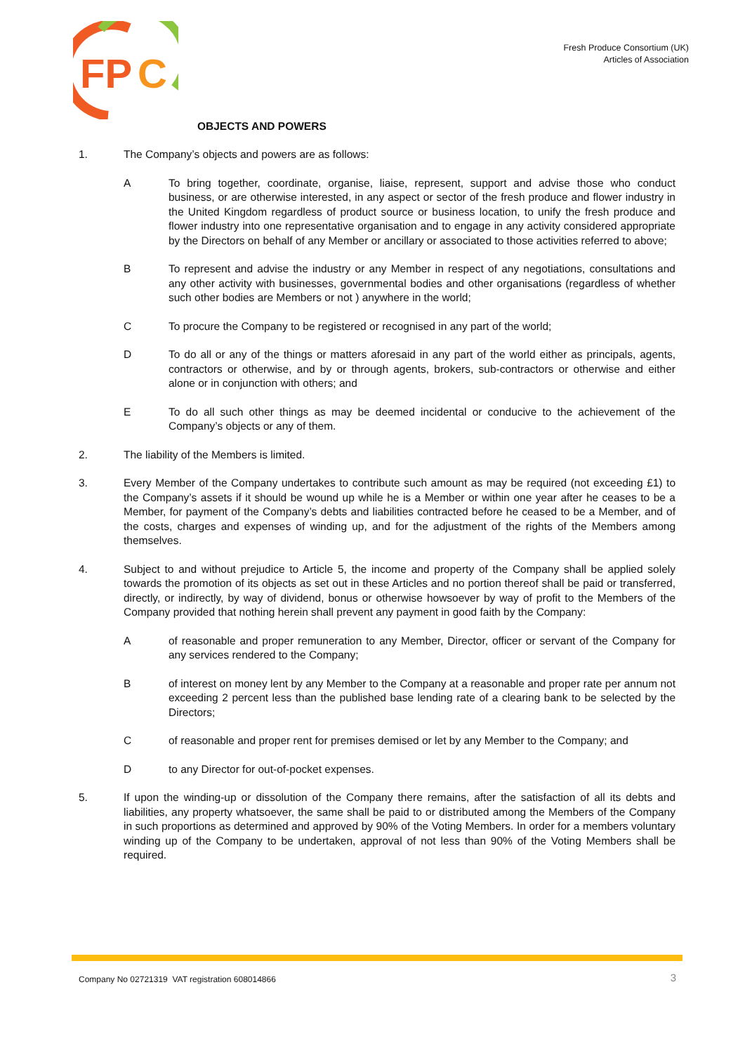FP
C
Fresh Produce Consortium (UK)
Articles of Association
OBJECTS AND POWERS
1. The Company’s objects and powers are as follows:
A To bring together, coordinate, organise, liaise, represent, support and advise those who conduct business, or are otherwise interested, in any aspect or sector of the fresh produce and flower industry in the United Kingdom regardless of product source or business location, to unify the fresh produce and flower industry into one representative organisation and to engage in any activity considered appropriate by the Directors on behalf of any Member or ancillary or associated to those activities referred to above;
B To represent and advise the industry or any Member in respect of any negotiations, consultations and any other activity with businesses, governmental bodies and other organisations (regardless of whether such other bodies are Members or not ) anywhere in the world;
C To procure the Company to be registered or recognised in any part of the world;
D To do all or any of the things or matters aforesaid in any part of the world either as principals, agents, contractors or otherwise, and by or through agents, brokers, sub-contractors or otherwise and either alone or in conjunction with others; and
E To do all such other things as may be deemed incidental or conducive to the achievement of the Company’s objects or any of them.
2. The liability of the Members is limited.
3. Every Member of the Company undertakes to contribute such amount as may be required (not exceeding £1) to the Company’s assets if it should be wound up while he is a Member or within one year after he ceases to be a Member, for payment of the Company’s debts and liabilities contracted before he ceased to be a Member, and of the costs, charges and expenses of winding up, and for the adjustment of the rights of the Members among themselves.
4. Subject to and without prejudice to Article 5, the income and property of the Company shall be applied solely towards the promotion of its objects as set out in these Articles and no portion thereof shall be paid or transferred, directly, or indirectly, by way of dividend, bonus or otherwise howsoever by way of profit to the Members of the Company provided that nothing herein shall prevent any payment in good faith by the Company:
A of reasonable and proper remuneration to any Member, Director, officer or servant of the Company for any services rendered to the Company;
B of interest on money lent by any Member to the Company at a reasonable and proper rate per annum not exceeding 2 percent less than the published base lending rate of a clearing bank to be selected by the Directors;
C of reasonable and proper rent for premises demised or let by any Member to the Company; and
D to any Director for out-of-pocket expenses.
5. If upon the winding-up or dissolution of the Company there remains, after the satisfaction of all its debts and liabilities, any property whatsoever, the same shall be paid to or distributed among the Members of the Company in such proportions as determined and approved by 90% of the Voting Members. In order for a members voluntary winding up of the Company to be undertaken, approval of not less than 90% of the Voting Members shall be required.
Company No 02721319 VAT registration 608014866
3